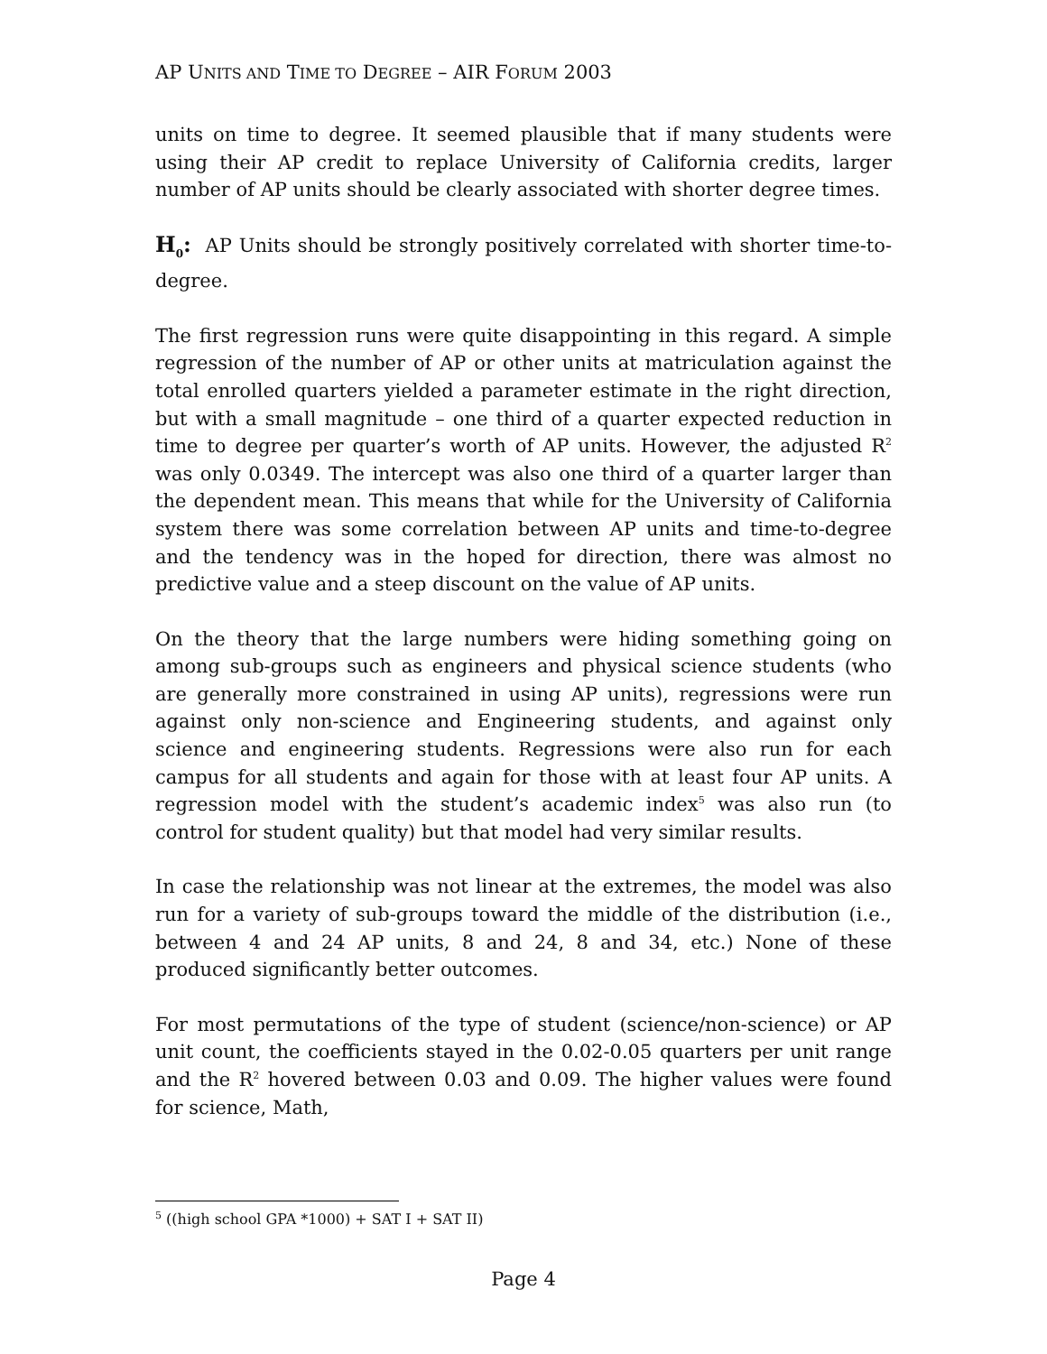AP UNITS AND TIME TO DEGREE – AIR FORUM 2003
units on time to degree. It seemed plausible that if many students were using their AP credit to replace University of California credits, larger number of AP units should be clearly associated with shorter degree times.
H<sub>0</sub>: AP Units should be strongly positively correlated with shorter time-to-degree.
The first regression runs were quite disappointing in this regard. A simple regression of the number of AP or other units at matriculation against the total enrolled quarters yielded a parameter estimate in the right direction, but with a small magnitude – one third of a quarter expected reduction in time to degree per quarter’s worth of AP units. However, the adjusted R<sup>2</sup> was only 0.0349. The intercept was also one third of a quarter larger than the dependent mean. This means that while for the University of California system there was some correlation between AP units and time-to-degree and the tendency was in the hoped for direction, there was almost no predictive value and a steep discount on the value of AP units.
On the theory that the large numbers were hiding something going on among sub-groups such as engineers and physical science students (who are generally more constrained in using AP units), regressions were run against only non-science and Engineering students, and against only science and engineering students. Regressions were also run for each campus for all students and again for those with at least four AP units. A regression model with the student’s academic index<sup>5</sup> was also run (to control for student quality) but that model had very similar results.
In case the relationship was not linear at the extremes, the model was also run for a variety of sub-groups toward the middle of the distribution (i.e., between 4 and 24 AP units, 8 and 24, 8 and 34, etc.) None of these produced significantly better outcomes.
For most permutations of the type of student (science/non-science) or AP unit count, the coefficients stayed in the 0.02-0.05 quarters per unit range and the R<sup>2</sup> hovered between 0.03 and 0.09. The higher values were found for science, Math,
<sup>5</sup> ((high school GPA *1000) + SAT I + SAT II)
Page 4